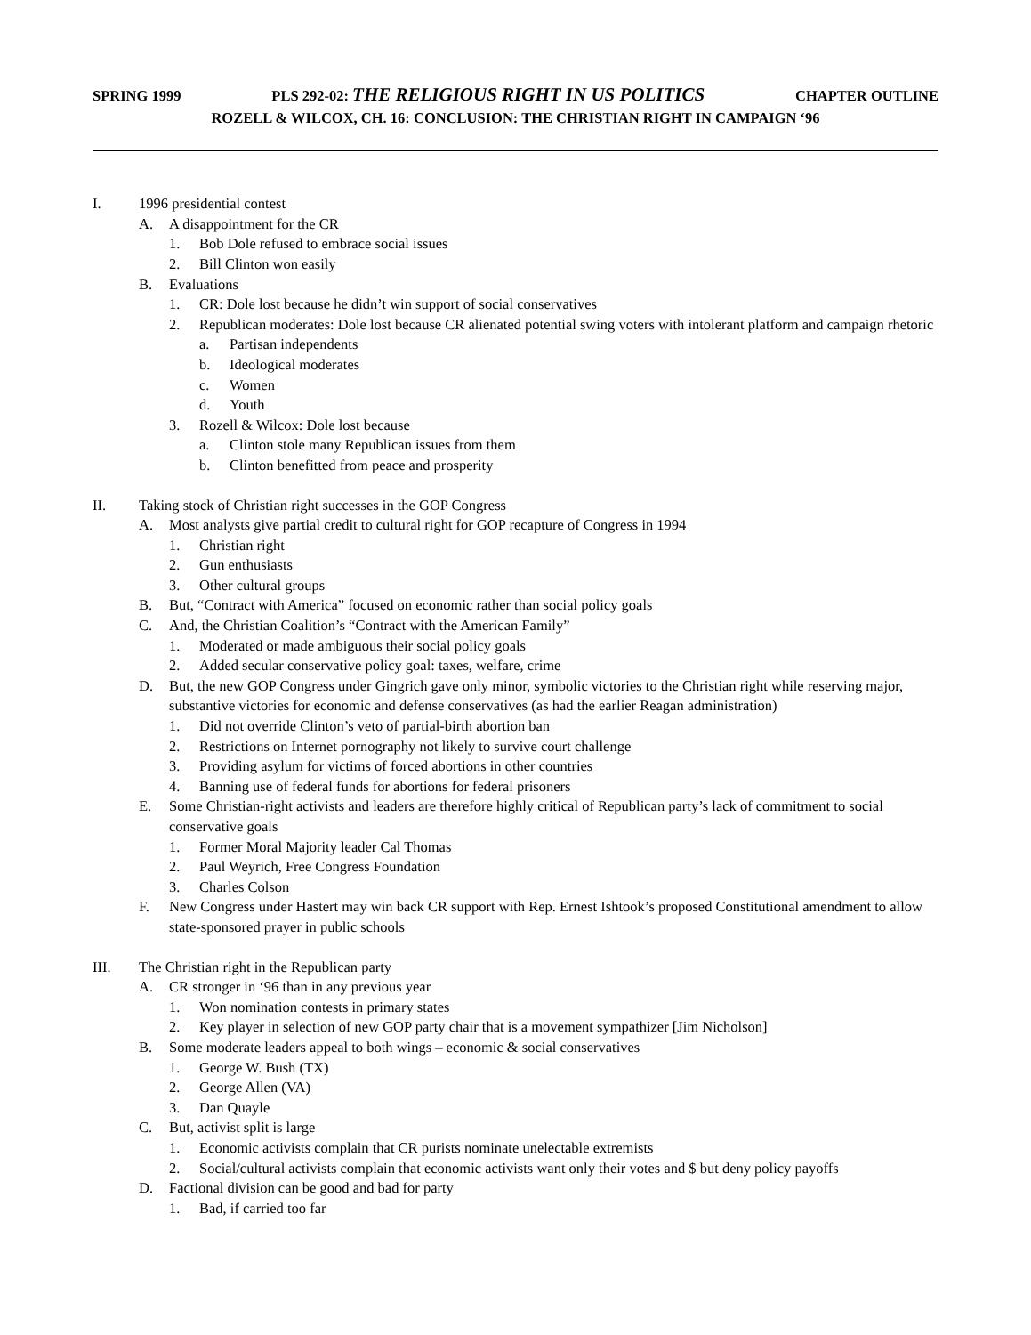SPRING 1999 PLS 292-02: THE RELIGIOUS RIGHT IN US POLITICS CHAPTER OUTLINE
ROZELL & WILCOX, CH. 16: CONCLUSION: THE CHRISTIAN RIGHT IN CAMPAIGN ‘96
I. 1996 presidential contest
A. A disappointment for the CR
1. Bob Dole refused to embrace social issues
2. Bill Clinton won easily
B. Evaluations
1. CR: Dole lost because he didn’t win support of social conservatives
2. Republican moderates: Dole lost because CR alienated potential swing voters with intolerant platform and campaign rhetoric
a. Partisan independents
b. Ideological moderates
c. Women
d. Youth
3. Rozell & Wilcox: Dole lost because
a. Clinton stole many Republican issues from them
b. Clinton benefitted from peace and prosperity
II. Taking stock of Christian right successes in the GOP Congress
A. Most analysts give partial credit to cultural right for GOP recapture of Congress in 1994
1. Christian right
2. Gun enthusiasts
3. Other cultural groups
B. But, “Contract with America” focused on economic rather than social policy goals
C. And, the Christian Coalition’s “Contract with the American Family”
1. Moderated or made ambiguous their social policy goals
2. Added secular conservative policy goal: taxes, welfare, crime
D. But, the new GOP Congress under Gingrich gave only minor, symbolic victories to the Christian right while reserving major, substantive victories for economic and defense conservatives (as had the earlier Reagan administration)
1. Did not override Clinton’s veto of partial-birth abortion ban
2. Restrictions on Internet pornography not likely to survive court challenge
3. Providing asylum for victims of forced abortions in other countries
4. Banning use of federal funds for abortions for federal prisoners
E. Some Christian-right activists and leaders are therefore highly critical of Republican party’s lack of commitment to social conservative goals
1. Former Moral Majority leader Cal Thomas
2. Paul Weyrich, Free Congress Foundation
3. Charles Colson
F. New Congress under Hastert may win back CR support with Rep. Ernest Ishtook’s proposed Constitutional amendment to allow state-sponsored prayer in public schools
III. The Christian right in the Republican party
A. CR stronger in ‘96 than in any previous year
1. Won nomination contests in primary states
2. Key player in selection of new GOP party chair that is a movement sympathizer [Jim Nicholson]
B. Some moderate leaders appeal to both wings – economic & social conservatives
1. George W. Bush (TX)
2. George Allen (VA)
3. Dan Quayle
C. But, activist split is large
1. Economic activists complain that CR purists nominate unelectable extremists
2. Social/cultural activists complain that economic activists want only their votes and $ but deny policy payoffs
D. Factional division can be good and bad for party
1. Bad, if carried too far